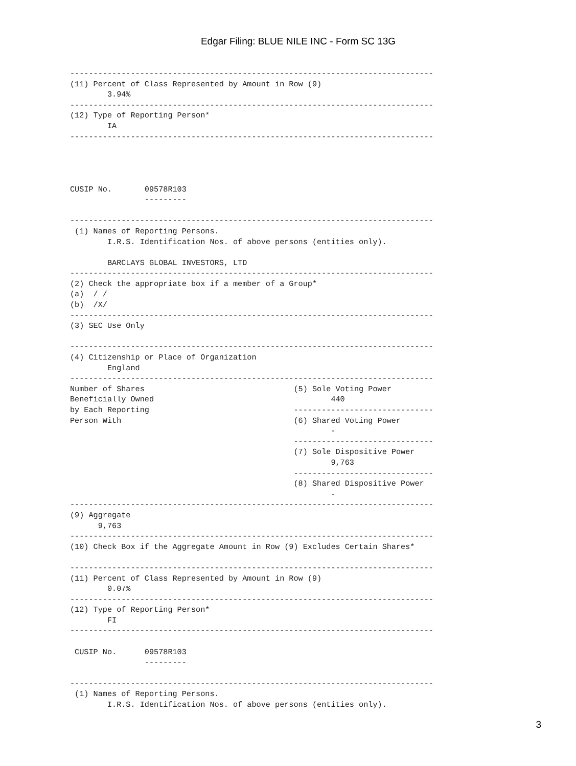Edgar Filing: BLUE NILE INC - Form SC 13G
------------------------------------------------------------------------------
(11) Percent of Class Represented by Amount in Row (9)
        3.94%
------------------------------------------------------------------------------
(12) Type of Reporting Person*
        IA
------------------------------------------------------------------------------




CUSIP No.       09578R103
                ---------

------------------------------------------------------------------------------
 (1) Names of Reporting Persons.
        I.R.S. Identification Nos. of above persons (entities only).

        BARCLAYS GLOBAL INVESTORS, LTD
------------------------------------------------------------------------------
(2) Check the appropriate box if a member of a Group*
(a)  / /
(b)  /X/
------------------------------------------------------------------------------
(3) SEC Use Only

------------------------------------------------------------------------------
(4) Citizenship or Place of Organization
        England
------------------------------------------------------------------------------
Number of Shares                                (5) Sole Voting Power
Beneficially Owned                                      440
by Each Reporting                               ------------------------------
Person With                                     (6) Shared Voting Power
                                                        -
                                                ------------------------------
                                                (7) Sole Dispositive Power
                                                        9,763
                                                ------------------------------
                                                (8) Shared Dispositive Power
                                                        -
------------------------------------------------------------------------------
(9) Aggregate
      9,763
------------------------------------------------------------------------------
(10) Check Box if the Aggregate Amount in Row (9) Excludes Certain Shares*

------------------------------------------------------------------------------
(11) Percent of Class Represented by Amount in Row (9)
        0.07%
------------------------------------------------------------------------------
(12) Type of Reporting Person*
        FI
------------------------------------------------------------------------------

 CUSIP No.      09578R103
                ---------

------------------------------------------------------------------------------
 (1) Names of Reporting Persons.
        I.R.S. Identification Nos. of above persons (entities only).
3